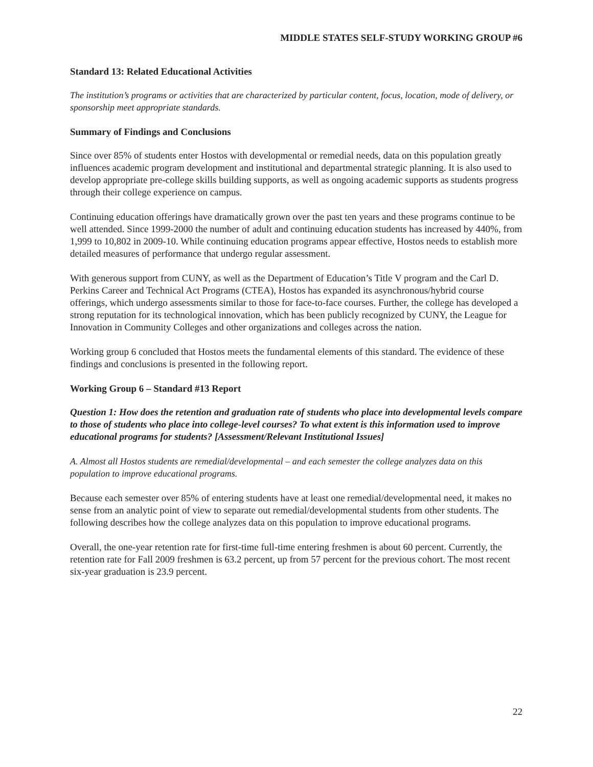MIDDLE STATES SELF-STUDY WORKING GROUP #6
Standard 13: Related Educational Activities
The institution’s programs or activities that are characterized by particular content, focus, location, mode of delivery, or sponsorship meet appropriate standards.
Summary of Findings and Conclusions
Since over 85% of students enter Hostos with developmental or remedial needs, data on this population greatly influences academic program development and institutional and departmental strategic planning. It is also used to develop appropriate pre-college skills building supports, as well as ongoing academic supports as students progress through their college experience on campus.
Continuing education offerings have dramatically grown over the past ten years and these programs continue to be well attended. Since 1999-2000 the number of adult and continuing education students has increased by 440%, from 1,999 to 10,802 in 2009-10. While continuing education programs appear effective, Hostos needs to establish more detailed measures of performance that undergo regular assessment.
With generous support from CUNY, as well as the Department of Education’s Title V program and the Carl D. Perkins Career and Technical Act Programs (CTEA), Hostos has expanded its asynchronous/hybrid course offerings, which undergo assessments similar to those for face-to-face courses. Further, the college has developed a strong reputation for its technological innovation, which has been publicly recognized by CUNY, the League for Innovation in Community Colleges and other organizations and colleges across the nation.
Working group 6 concluded that Hostos meets the fundamental elements of this standard. The evidence of these findings and conclusions is presented in the following report.
Working Group 6 – Standard #13 Report
Question 1: How does the retention and graduation rate of students who place into developmental levels compare to those of students who place into college-level courses? To what extent is this information used to improve educational programs for students? [Assessment/Relevant Institutional Issues]
A. Almost all Hostos students are remedial/developmental – and each semester the college analyzes data on this population to improve educational programs.
Because each semester over 85% of entering students have at least one remedial/developmental need, it makes no sense from an analytic point of view to separate out remedial/developmental students from other students. The following describes how the college analyzes data on this population to improve educational programs.
Overall, the one-year retention rate for first-time full-time entering freshmen is about 60 percent. Currently, the retention rate for Fall 2009 freshmen is 63.2 percent, up from 57 percent for the previous cohort. The most recent six-year graduation is 23.9 percent.
22